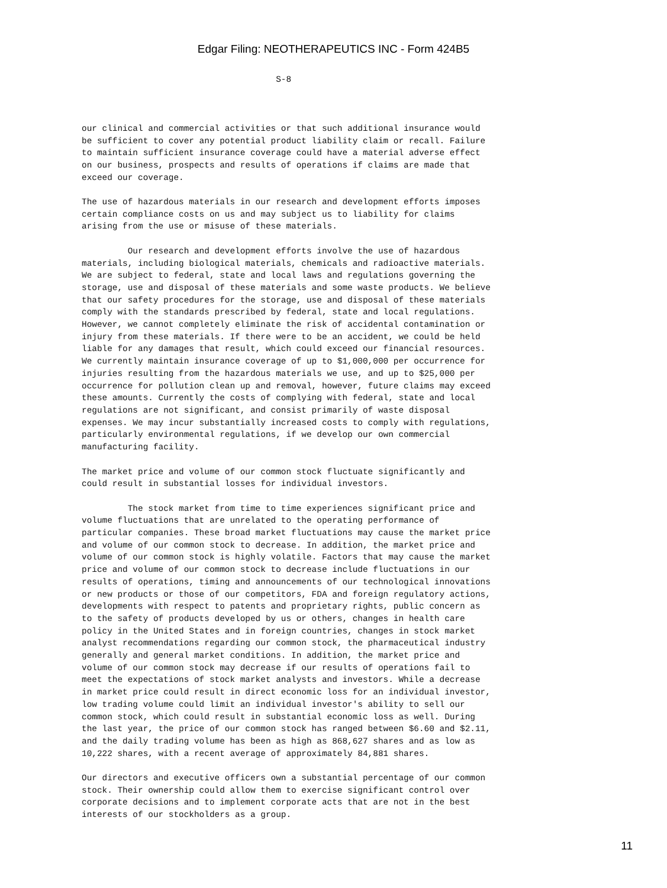Edgar Filing: NEOTHERAPEUTICS INC - Form 424B5
                                      S-8



our clinical and commercial activities or that such additional insurance would
be sufficient to cover any potential product liability claim or recall. Failure
to maintain sufficient insurance coverage could have a material adverse effect
on our business, prospects and results of operations if claims are made that
exceed our coverage.

The use of hazardous materials in our research and development efforts imposes
certain compliance costs on us and may subject us to liability for claims
arising from the use or misuse of these materials.

         Our research and development efforts involve the use of hazardous
materials, including biological materials, chemicals and radioactive materials.
We are subject to federal, state and local laws and regulations governing the
storage, use and disposal of these materials and some waste products. We believe
that our safety procedures for the storage, use and disposal of these materials
comply with the standards prescribed by federal, state and local regulations.
However, we cannot completely eliminate the risk of accidental contamination or
injury from these materials. If there were to be an accident, we could be held
liable for any damages that result, which could exceed our financial resources.
We currently maintain insurance coverage of up to $1,000,000 per occurrence for
injuries resulting from the hazardous materials we use, and up to $25,000 per
occurrence for pollution clean up and removal, however, future claims may exceed
these amounts. Currently the costs of complying with federal, state and local
regulations are not significant, and consist primarily of waste disposal
expenses. We may incur substantially increased costs to comply with regulations,
particularly environmental regulations, if we develop our own commercial
manufacturing facility.

The market price and volume of our common stock fluctuate significantly and
could result in substantial losses for individual investors.

         The stock market from time to time experiences significant price and
volume fluctuations that are unrelated to the operating performance of
particular companies. These broad market fluctuations may cause the market price
and volume of our common stock to decrease. In addition, the market price and
volume of our common stock is highly volatile. Factors that may cause the market
price and volume of our common stock to decrease include fluctuations in our
results of operations, timing and announcements of our technological innovations
or new products or those of our competitors, FDA and foreign regulatory actions,
developments with respect to patents and proprietary rights, public concern as
to the safety of products developed by us or others, changes in health care
policy in the United States and in foreign countries, changes in stock market
analyst recommendations regarding our common stock, the pharmaceutical industry
generally and general market conditions. In addition, the market price and
volume of our common stock may decrease if our results of operations fail to
meet the expectations of stock market analysts and investors. While a decrease
in market price could result in direct economic loss for an individual investor,
low trading volume could limit an individual investor's ability to sell our
common stock, which could result in substantial economic loss as well. During
the last year, the price of our common stock has ranged between $6.60 and $2.11,
and the daily trading volume has been as high as 868,627 shares and as low as
10,222 shares, with a recent average of approximately 84,881 shares.

Our directors and executive officers own a substantial percentage of our common
stock. Their ownership could allow them to exercise significant control over
corporate decisions and to implement corporate acts that are not in the best
interests of our stockholders as a group.
11